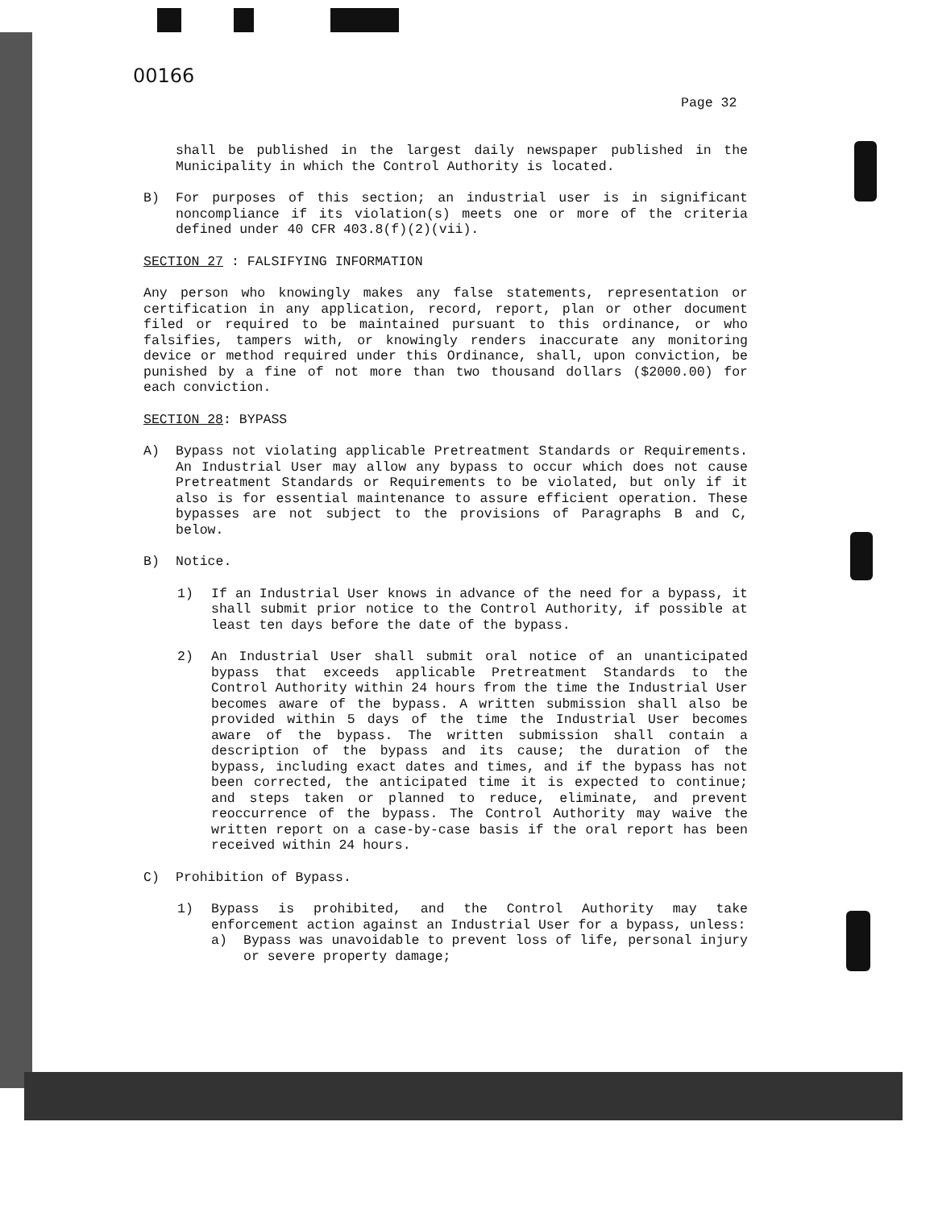00166
Page 32
shall be published in the largest daily newspaper published in the Municipality in which the Control Authority is located.
B) For purposes of this section; an industrial user is in significant noncompliance if its violation(s) meets one or more of the criteria defined under 40 CFR 403.8(f)(2)(vii).
SECTION 27 : FALSIFYING INFORMATION
Any person who knowingly makes any false statements, representation or certification in any application, record, report, plan or other document filed or required to be maintained pursuant to this ordinance, or who falsifies, tampers with, or knowingly renders inaccurate any monitoring device or method required under this Ordinance, shall, upon conviction, be punished by a fine of not more than two thousand dollars ($2000.00) for each conviction.
SECTION 28: BYPASS
A) Bypass not violating applicable Pretreatment Standards or Requirements. An Industrial User may allow any bypass to occur which does not cause Pretreatment Standards or Requirements to be violated, but only if it also is for essential maintenance to assure efficient operation. These bypasses are not subject to the provisions of Paragraphs B and C, below.
B) Notice.
1) If an Industrial User knows in advance of the need for a bypass, it shall submit prior notice to the Control Authority, if possible at least ten days before the date of the bypass.
2) An Industrial User shall submit oral notice of an unanticipated bypass that exceeds applicable Pretreatment Standards to the Control Authority within 24 hours from the time the Industrial User becomes aware of the bypass. A written submission shall also be provided within 5 days of the time the Industrial User becomes aware of the bypass. The written submission shall contain a description of the bypass and its cause; the duration of the bypass, including exact dates and times, and if the bypass has not been corrected, the anticipated time it is expected to continue; and steps taken or planned to reduce, eliminate, and prevent reoccurrence of the bypass. The Control Authority may waive the written report on a case-by-case basis if the oral report has been received within 24 hours.
C) Prohibition of Bypass.
1) Bypass is prohibited, and the Control Authority may take enforcement action against an Industrial User for a bypass, unless:
a) Bypass was unavoidable to prevent loss of life, personal injury or severe property damage;